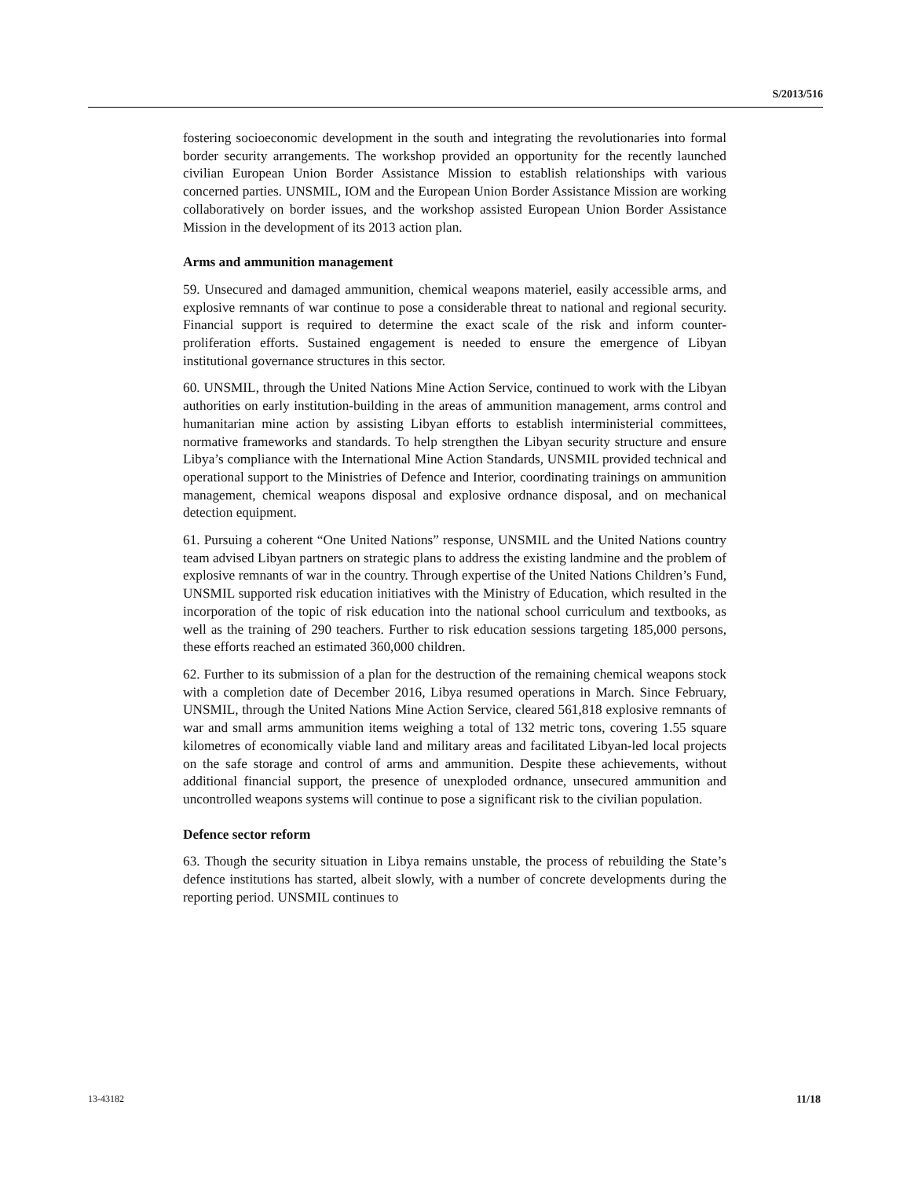S/2013/516
fostering socioeconomic development in the south and integrating the revolutionaries into formal border security arrangements. The workshop provided an opportunity for the recently launched civilian European Union Border Assistance Mission to establish relationships with various concerned parties. UNSMIL, IOM and the European Union Border Assistance Mission are working collaboratively on border issues, and the workshop assisted European Union Border Assistance Mission in the development of its 2013 action plan.
Arms and ammunition management
59. Unsecured and damaged ammunition, chemical weapons materiel, easily accessible arms, and explosive remnants of war continue to pose a considerable threat to national and regional security. Financial support is required to determine the exact scale of the risk and inform counter-proliferation efforts. Sustained engagement is needed to ensure the emergence of Libyan institutional governance structures in this sector.
60. UNSMIL, through the United Nations Mine Action Service, continued to work with the Libyan authorities on early institution-building in the areas of ammunition management, arms control and humanitarian mine action by assisting Libyan efforts to establish interministerial committees, normative frameworks and standards. To help strengthen the Libyan security structure and ensure Libya’s compliance with the International Mine Action Standards, UNSMIL provided technical and operational support to the Ministries of Defence and Interior, coordinating trainings on ammunition management, chemical weapons disposal and explosive ordnance disposal, and on mechanical detection equipment.
61. Pursuing a coherent “One United Nations” response, UNSMIL and the United Nations country team advised Libyan partners on strategic plans to address the existing landmine and the problem of explosive remnants of war in the country. Through expertise of the United Nations Children’s Fund, UNSMIL supported risk education initiatives with the Ministry of Education, which resulted in the incorporation of the topic of risk education into the national school curriculum and textbooks, as well as the training of 290 teachers. Further to risk education sessions targeting 185,000 persons, these efforts reached an estimated 360,000 children.
62. Further to its submission of a plan for the destruction of the remaining chemical weapons stock with a completion date of December 2016, Libya resumed operations in March. Since February, UNSMIL, through the United Nations Mine Action Service, cleared 561,818 explosive remnants of war and small arms ammunition items weighing a total of 132 metric tons, covering 1.55 square kilometres of economically viable land and military areas and facilitated Libyan-led local projects on the safe storage and control of arms and ammunition. Despite these achievements, without additional financial support, the presence of unexploded ordnance, unsecured ammunition and uncontrolled weapons systems will continue to pose a significant risk to the civilian population.
Defence sector reform
63. Though the security situation in Libya remains unstable, the process of rebuilding the State’s defence institutions has started, albeit slowly, with a number of concrete developments during the reporting period. UNSMIL continues to
13-43182 11/18